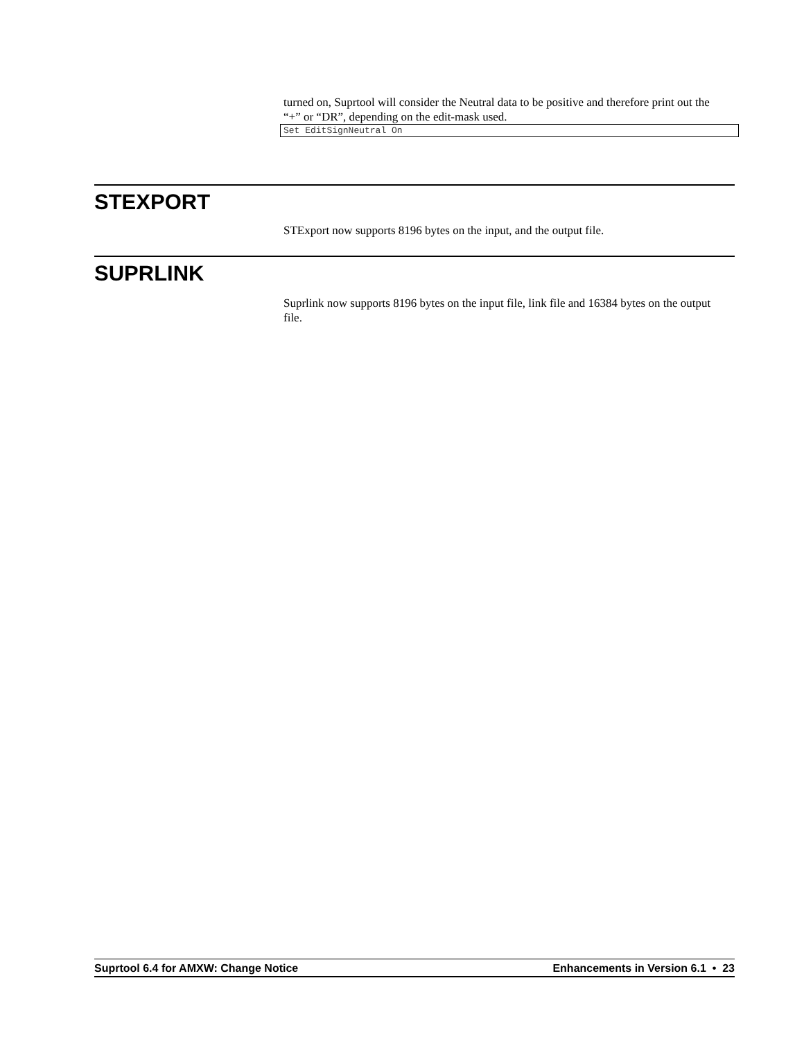turned on, Suprtool will consider the Neutral data to be positive and therefore print out the “+” or “DR”, depending on the edit-mask used.
Set EditSignNeutral On
STEXPORT
STExport now supports 8196 bytes on the input, and the output file.
SUPRLINK
Suprlink now supports 8196 bytes on the input file, link file and 16384 bytes on the output file.
Suprtool 6.4 for AMXW: Change Notice Enhancements in Version 6.1 • 23